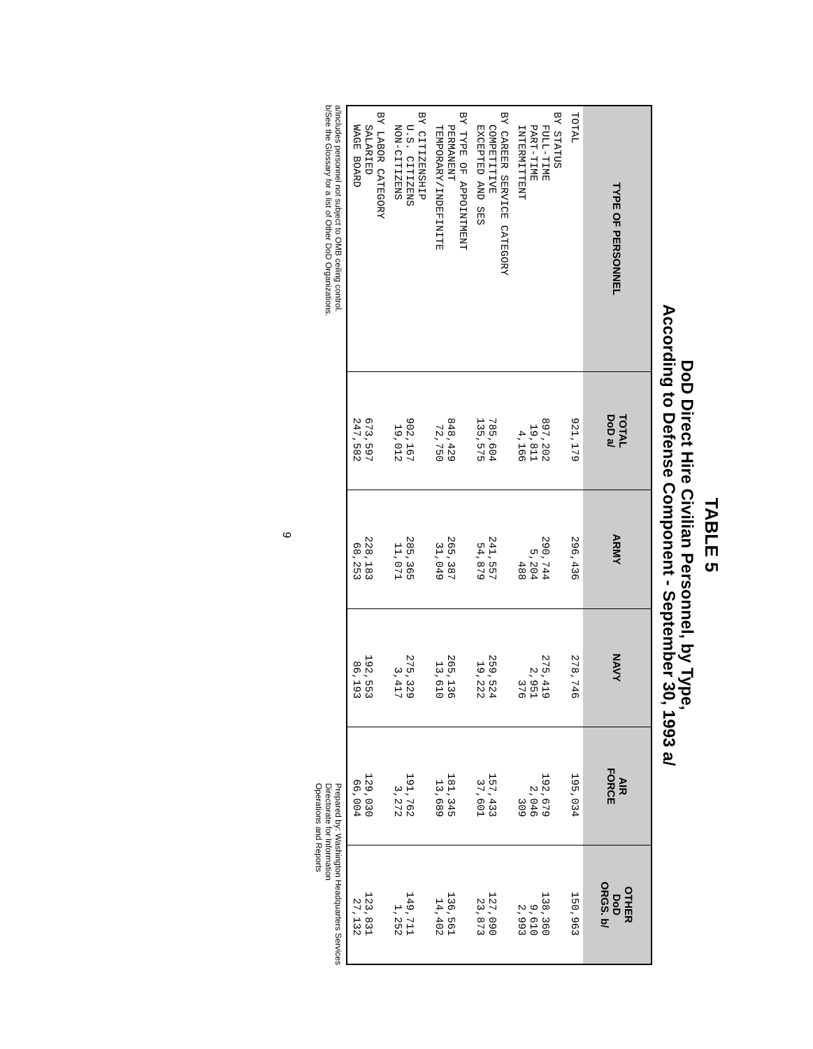TABLE 5
DoD Direct Hire Civilian Personnel, by Type,
According to Defense Component - September 30, 1993 a/
| TYPE OF PERSONNEL | TOTAL DoD a/ | ARMY | NAVY | AIR FORCE | OTHER DoD ORGS. b/ |
| --- | --- | --- | --- | --- | --- |
| TOTAL | 921,179 | 296,436 | 278,746 | 195,034 | 150,963 |
| BY STATUS FULL-TIME PART-TIME INTERMITTENT | 897,202 19,811 4,166 | 290,744 5,204 488 | 275,419 2,951 376 | 192,679 2,046 309 | 138,360 9,610 2,993 |
| BY CAREER SERVICE CATEGORY COMPETITIVE EXCEPTED AND SES | 785,604 135,575 | 241,557 54,879 | 259,524 19,222 | 157,433 37,601 | 127,090 23,873 |
| BY TYPE OF APPOINTMENT PERMANENT TEMPORARY/INDEFINITE | 848,429 72,750 | 265,387 31,049 | 265,136 13,610 | 181,345 13,689 | 136,561 14,402 |
| BY CITIZENSHIP U.S. CITIZENS NON-CITIZENS | 902,167 19,012 | 285,365 11,071 | 275,329 3,417 | 191,762 3,272 | 149,711 1,252 |
| BY LABOR CATEGORY SALARIED WAGE BOARD | 673,597 247,582 | 228,183 68,253 | 192,553 86,193 | 129,030 66,004 | 123,831 27,132 |
a/Includes personnel not subject to OMB ceiling control.
b/See the Glossary for a list of Other DoD Organizations.
Prepared by: Washington Headquarters Services
Directorate for Information
Operations and Reports
9